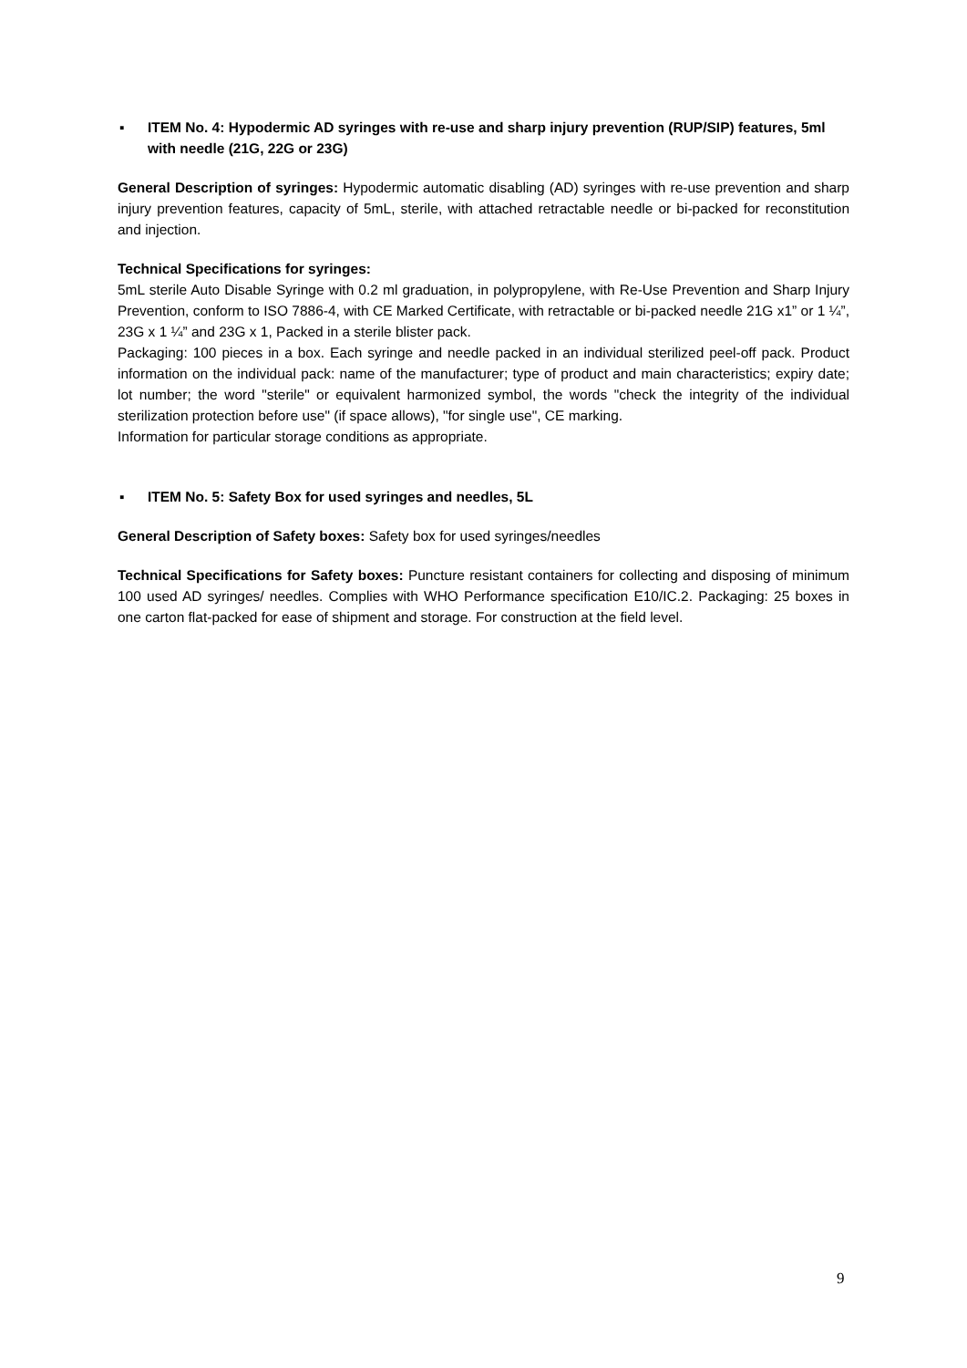▪ ITEM No. 4: Hypodermic AD syringes with re-use and sharp injury prevention (RUP/SIP) features, 5ml with needle (21G, 22G or 23G)
General Description of syringes: Hypodermic automatic disabling (AD) syringes with re-use prevention and sharp injury prevention features, capacity of 5mL, sterile, with attached retractable needle or bi-packed for reconstitution and injection.
Technical Specifications for syringes:
5mL sterile Auto Disable Syringe with 0.2 ml graduation, in polypropylene, with Re-Use Prevention and Sharp Injury Prevention, conform to ISO 7886-4, with CE Marked Certificate, with retractable or bi-packed needle 21G x1” or 1 ¼”, 23G x 1 ¼” and 23G x 1, Packed in a sterile blister pack.
Packaging: 100 pieces in a box. Each syringe and needle packed in an individual sterilized peel-off pack. Product information on the individual pack: name of the manufacturer; type of product and main characteristics; expiry date; lot number; the word "sterile" or equivalent harmonized symbol, the words "check the integrity of the individual sterilization protection before use" (if space allows), "for single use", CE marking.
Information for particular storage conditions as appropriate.
▪ ITEM No. 5: Safety Box for used syringes and needles, 5L
General Description of Safety boxes: Safety box for used syringes/needles
Technical Specifications for Safety boxes: Puncture resistant containers for collecting and disposing of minimum 100 used AD syringes/ needles. Complies with WHO Performance specification E10/IC.2. Packaging: 25 boxes in one carton flat-packed for ease of shipment and storage. For construction at the field level.
9